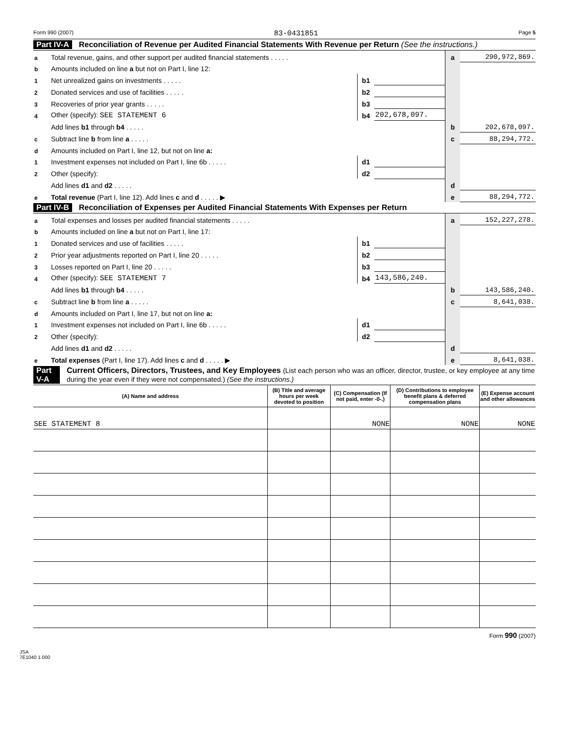Form 990 (2007) 83-0431851 Page 5
Part IV-A Reconciliation of Revenue per Audited Financial Statements With Revenue per Return (See the instructions.)
| a | Total revenue, gains, and other support per audited financial statements . . . . . | | | a | 290,972,869. |
| b | Amounts included on line a but not on Part I, line 12: | | | | |
| 1 | Net unrealized gains on investments . . . . . | b1 | | | |
| 2 | Donated services and use of facilities . . . . . | b2 | | | |
| 3 | Recoveries of prior year grants . . . . . | b3 | | | |
| 4 | Other (specify): SEE STATEMENT 6 | b4 | 202,678,097. | | |
| | Add lines b1 through b4 . . . . . | | | b | 202,678,097. |
| c | Subtract line b from line a . . . . . | | | c | 88,294,772. |
| d | Amounts included on Part I, line 12, but not on line a: | | | | |
| 1 | Investment expenses not included on Part I, line 6b . . . . . | d1 | | | |
| 2 | Other (specify): | d2 | | | |
| | Add lines d1 and d2 . . . . . | | | d | |
| e | Total revenue (Part I, line 12). Add lines c and d . . . . . ▶ | | | e | 88,294,772. |
Part IV-B Reconciliation of Expenses per Audited Financial Statements With Expenses per Return
| a | Total expenses and losses per audited financial statements . . . . . | | | a | 152,227,278. |
| b | Amounts included on line a but not on Part I, line 17: | | | | |
| 1 | Donated services and use of facilities . . . . . | b1 | | | |
| 2 | Prior year adjustments reported on Part I, line 20 . . . . . | b2 | | | |
| 3 | Losses reported on Part I, line 20 . . . . . | b3 | | | |
| 4 | Other (specify): SEE STATEMENT 7 | b4 | 143,586,240. | | |
| | Add lines b1 through b4 . . . . . | | | b | 143,586,240. |
| c | Subtract line b from line a . . . . . | | | c | 8,641,038. |
| d | Amounts included on Part I, line 17, but not on line a: | | | | |
| 1 | Investment expenses not included on Part I, line 6b . . . . . | d1 | | | |
| 2 | Other (specify): | d2 | | | |
| | Add lines d1 and d2 . . . . . | | | d | |
| e | Total expenses (Part I, line 17). Add lines c and d . . . . . ▶ | | | e | 8,641,038. |
Part V-A Current Officers, Directors, Trustees, and Key Employees (List each person who was an officer, director, trustee, or key employee at any time during the year even if they were not compensated.) (See the instructions.)
| (A) Name and address | (B) Title and average hours per week devoted to position | (C) Compensation (If not paid, enter -0-.) | (D) Contributions to employee benefit plans & deferred compensation plans | (E) Expense account and other allowances |
| --- | --- | --- | --- | --- |
| SEE STATEMENT 8 | | NONE | NONE | NONE |
Form 990 (2007)
JSA
7E1040 1.000